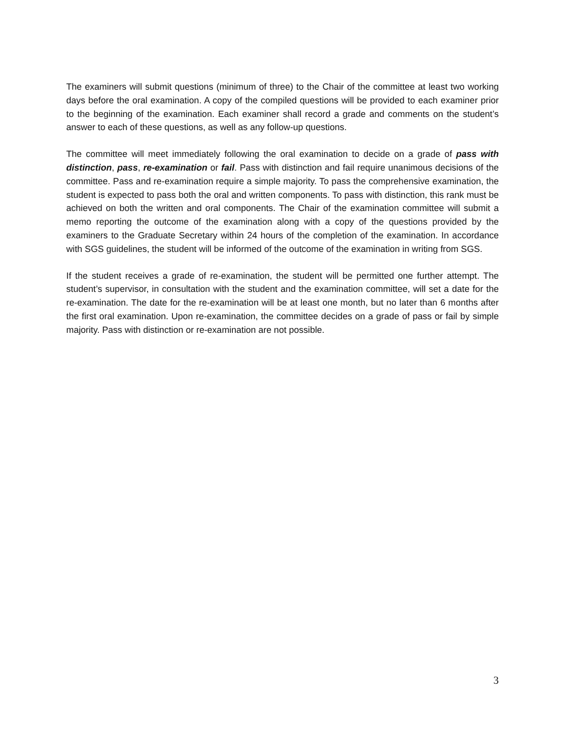The examiners will submit questions (minimum of three) to the Chair of the committee at least two working days before the oral examination. A copy of the compiled questions will be provided to each examiner prior to the beginning of the examination. Each examiner shall record a grade and comments on the student’s answer to each of these questions, as well as any follow-up questions.
The committee will meet immediately following the oral examination to decide on a grade of pass with distinction, pass, re-examination or fail. Pass with distinction and fail require unanimous decisions of the committee. Pass and re-examination require a simple majority. To pass the comprehensive examination, the student is expected to pass both the oral and written components. To pass with distinction, this rank must be achieved on both the written and oral components. The Chair of the examination committee will submit a memo reporting the outcome of the examination along with a copy of the questions provided by the examiners to the Graduate Secretary within 24 hours of the completion of the examination. In accordance with SGS guidelines, the student will be informed of the outcome of the examination in writing from SGS.
If the student receives a grade of re-examination, the student will be permitted one further attempt. The student’s supervisor, in consultation with the student and the examination committee, will set a date for the re-examination. The date for the re-examination will be at least one month, but no later than 6 months after the first oral examination. Upon re-examination, the committee decides on a grade of pass or fail by simple majority. Pass with distinction or re-examination are not possible.
3